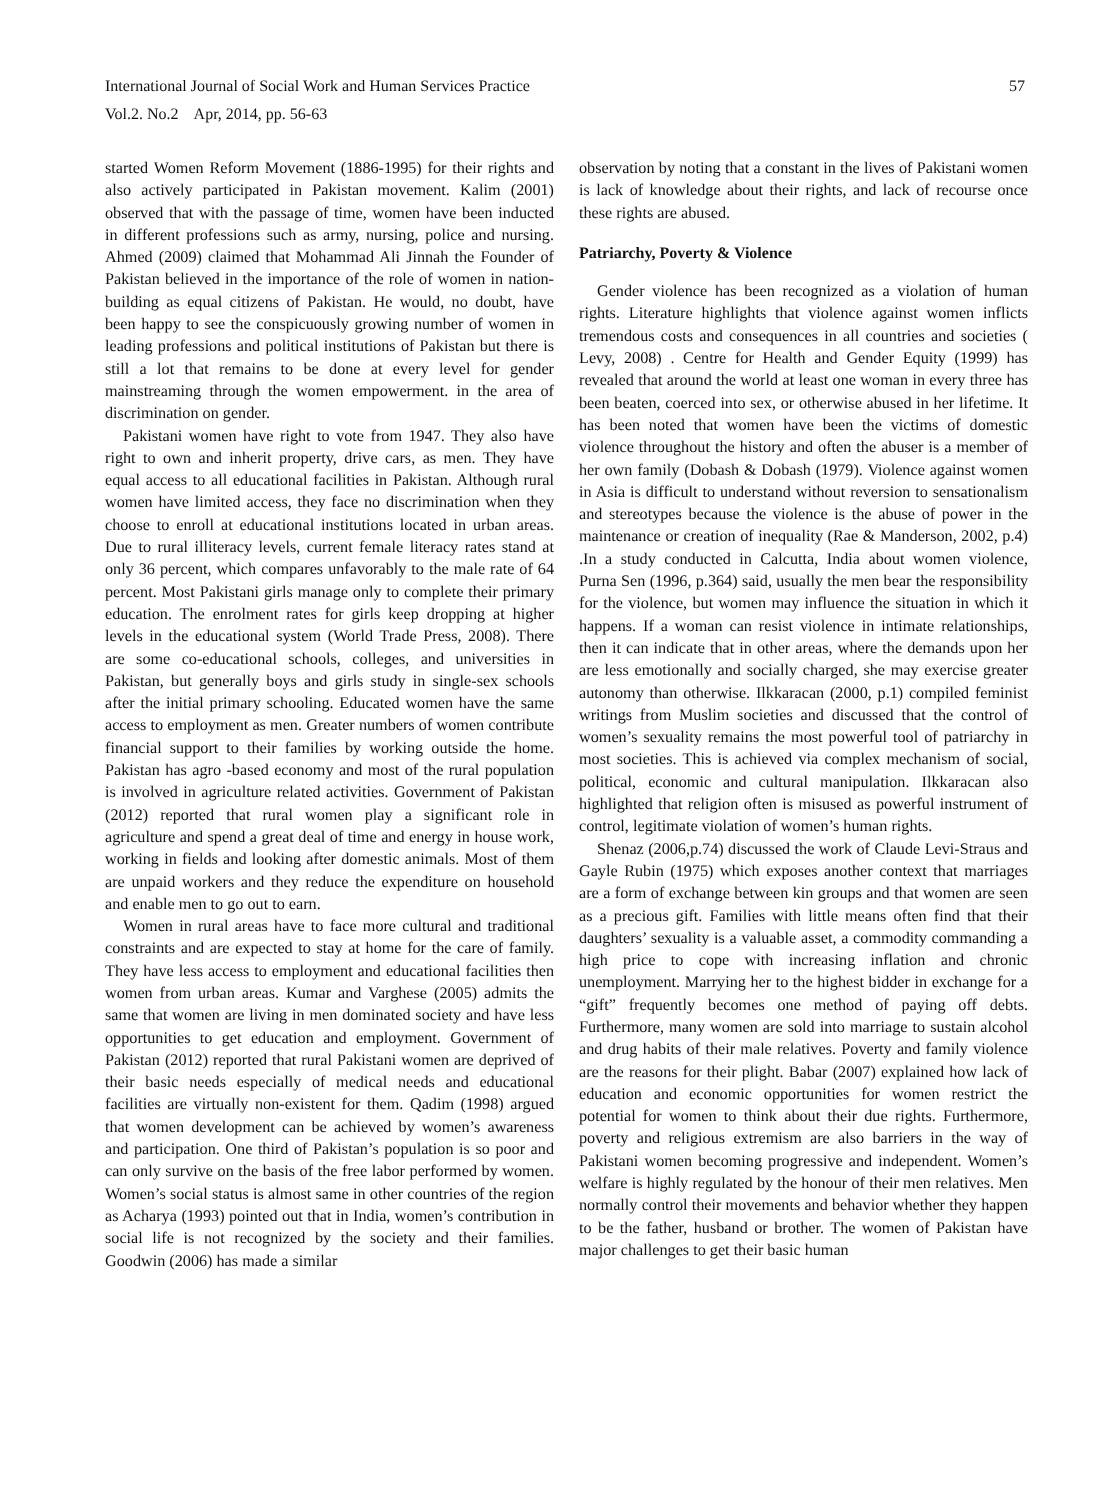International Journal of Social Work and Human Services Practice
Vol.2. No.2 Apr, 2014, pp. 56-63
57
started Women Reform Movement (1886-1995) for their rights and also actively participated in Pakistan movement. Kalim (2001) observed that with the passage of time, women have been inducted in different professions such as army, nursing, police and nursing. Ahmed (2009) claimed that Mohammad Ali Jinnah the Founder of Pakistan believed in the importance of the role of women in nation-building as equal citizens of Pakistan. He would, no doubt, have been happy to see the conspicuously growing number of women in leading professions and political institutions of Pakistan but there is still a lot that remains to be done at every level for gender mainstreaming through the women empowerment. in the area of discrimination on gender.
Pakistani women have right to vote from 1947. They also have right to own and inherit property, drive cars, as men. They have equal access to all educational facilities in Pakistan. Although rural women have limited access, they face no discrimination when they choose to enroll at educational institutions located in urban areas. Due to rural illiteracy levels, current female literacy rates stand at only 36 percent, which compares unfavorably to the male rate of 64 percent. Most Pakistani girls manage only to complete their primary education. The enrolment rates for girls keep dropping at higher levels in the educational system (World Trade Press, 2008). There are some co-educational schools, colleges, and universities in Pakistan, but generally boys and girls study in single-sex schools after the initial primary schooling. Educated women have the same access to employment as men. Greater numbers of women contribute financial support to their families by working outside the home. Pakistan has agro -based economy and most of the rural population is involved in agriculture related activities. Government of Pakistan (2012) reported that rural women play a significant role in agriculture and spend a great deal of time and energy in house work, working in fields and looking after domestic animals. Most of them are unpaid workers and they reduce the expenditure on household and enable men to go out to earn.
Women in rural areas have to face more cultural and traditional constraints and are expected to stay at home for the care of family. They have less access to employment and educational facilities then women from urban areas. Kumar and Varghese (2005) admits the same that women are living in men dominated society and have less opportunities to get education and employment. Government of Pakistan (2012) reported that rural Pakistani women are deprived of their basic needs especially of medical needs and educational facilities are virtually non-existent for them. Qadim (1998) argued that women development can be achieved by women’s awareness and participation. One third of Pakistan’s population is so poor and can only survive on the basis of the free labor performed by women. Women’s social status is almost same in other countries of the region as Acharya (1993) pointed out that in India, women’s contribution in social life is not recognized by the society and their families. Goodwin (2006) has made a similar
observation by noting that a constant in the lives of Pakistani women is lack of knowledge about their rights, and lack of recourse once these rights are abused.
Patriarchy, Poverty & Violence
Gender violence has been recognized as a violation of human rights. Literature highlights that violence against women inflicts tremendous costs and consequences in all countries and societies ( Levy, 2008) . Centre for Health and Gender Equity (1999) has revealed that around the world at least one woman in every three has been beaten, coerced into sex, or otherwise abused in her lifetime. It has been noted that women have been the victims of domestic violence throughout the history and often the abuser is a member of her own family (Dobash & Dobash (1979). Violence against women in Asia is difficult to understand without reversion to sensationalism and stereotypes because the violence is the abuse of power in the maintenance or creation of inequality (Rae & Manderson, 2002, p.4) .In a study conducted in Calcutta, India about women violence, Purna Sen (1996, p.364) said, usually the men bear the responsibility for the violence, but women may influence the situation in which it happens. If a woman can resist violence in intimate relationships, then it can indicate that in other areas, where the demands upon her are less emotionally and socially charged, she may exercise greater autonomy than otherwise. Ilkkaracan (2000, p.1) compiled feminist writings from Muslim societies and discussed that the control of women’s sexuality remains the most powerful tool of patriarchy in most societies. This is achieved via complex mechanism of social, political, economic and cultural manipulation. Ilkkaracan also highlighted that religion often is misused as powerful instrument of control, legitimate violation of women’s human rights.
Shenaz (2006,p.74) discussed the work of Claude Levi-Straus and Gayle Rubin (1975) which exposes another context that marriages are a form of exchange between kin groups and that women are seen as a precious gift. Families with little means often find that their daughters’ sexuality is a valuable asset, a commodity commanding a high price to cope with increasing inflation and chronic unemployment. Marrying her to the highest bidder in exchange for a “gift” frequently becomes one method of paying off debts. Furthermore, many women are sold into marriage to sustain alcohol and drug habits of their male relatives. Poverty and family violence are the reasons for their plight. Babar (2007) explained how lack of education and economic opportunities for women restrict the potential for women to think about their due rights. Furthermore, poverty and religious extremism are also barriers in the way of Pakistani women becoming progressive and independent. Women’s welfare is highly regulated by the honour of their men relatives. Men normally control their movements and behavior whether they happen to be the father, husband or brother. The women of Pakistan have major challenges to get their basic human